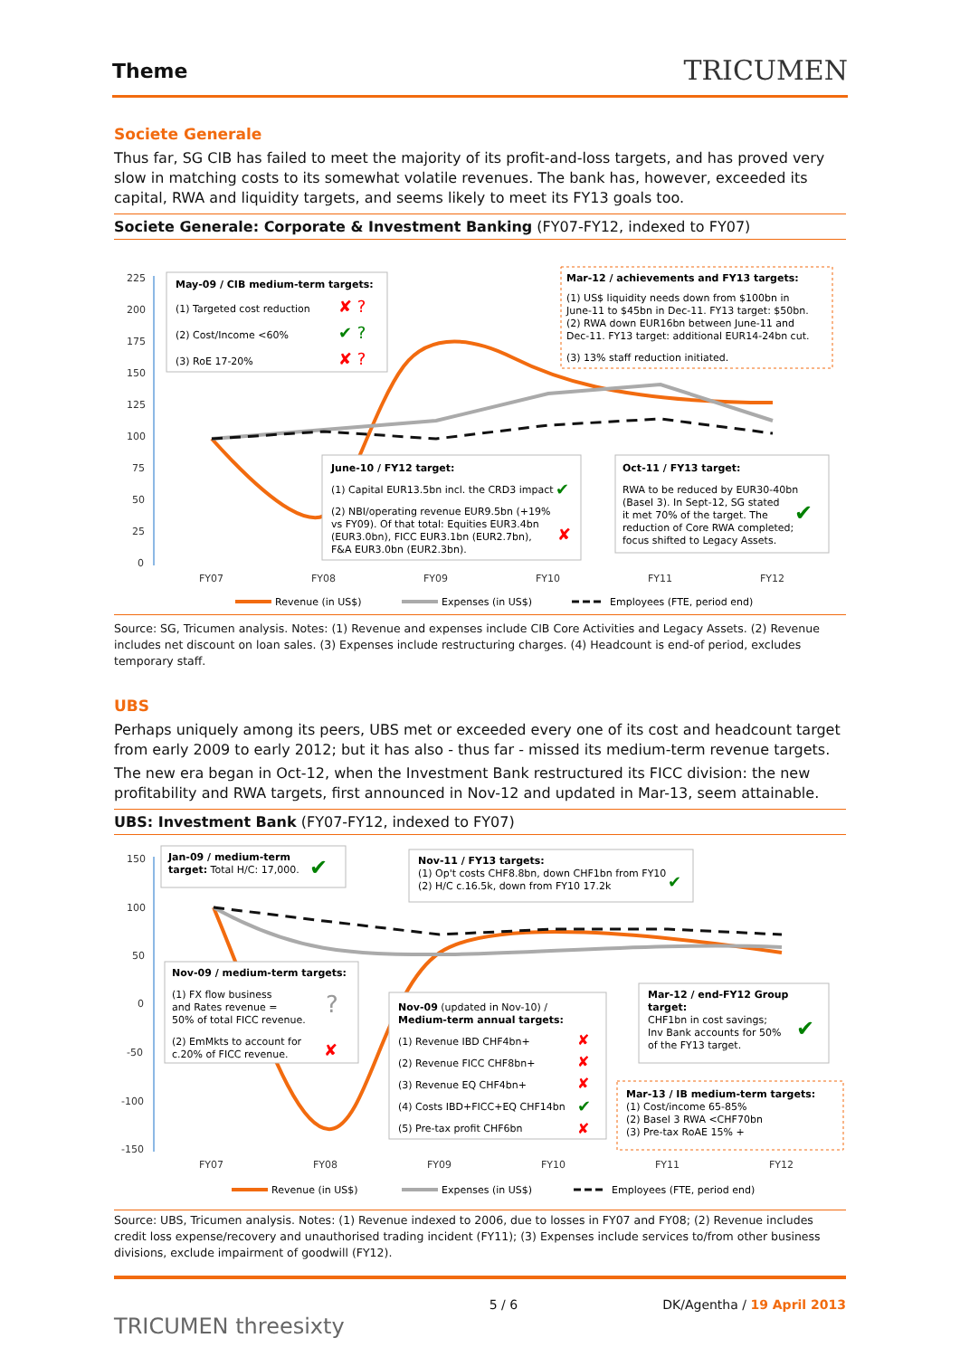Theme
TRICUMEN
Societe Generale
Thus far, SG CIB has failed to meet the majority of its profit-and-loss targets, and has proved very slow in matching costs to its somewhat volatile revenues. The bank has, however, exceeded its capital, RWA and liquidity targets, and seems likely to meet its FY13 goals too.
Societe Generale: Corporate & Investment Banking (FY07-FY12, indexed to FY07)
225
200
175
150
125
100
75
50
25
0
FY07
FY08
FY09
FY10
FY11
FY12
May-09 / CIB medium-term targets:
(1) Targeted cost reduction
✘ ?
(2) Cost/Income <60%
✔ ?
(3) RoE 17-20%
✘ ?
Mar-12 / achievements and FY13 targets:
(1) US$ liquidity needs down from $100bn in
June-11 to $45bn in Dec-11. FY13 target: $50bn.
(2) RWA down EUR16bn between June-11 and
Dec-11. FY13 target: additional EUR14-24bn cut.
(3) 13% staff reduction initiated.
June-10 / FY12 target:
(1) Capital EUR13.5bn incl. the CRD3 impact
✔
(2) NBI/operating revenue EUR9.5bn (+19%
vs FY09). Of that total: Equities EUR3.4bn
(EUR3.0bn), FICC EUR3.1bn (EUR2.7bn),
F&A EUR3.0bn (EUR2.3bn).
✘
Oct-11 / FY13 target:
RWA to be reduced by EUR30-40bn
(Basel 3). In Sept-12, SG stated
it met 70% of the target. The
reduction of Core RWA completed;
focus shifted to Legacy Assets.
✔
Revenue (in US$)
Expenses (in US$)
Employees (FTE, period end)
Source: SG, Tricumen analysis. Notes: (1) Revenue and expenses include CIB Core Activities and Legacy Assets. (2) Revenue includes net discount on loan sales. (3) Expenses include restructuring charges. (4) Headcount is end-of period, excludes temporary staff.
UBS
Perhaps uniquely among its peers, UBS met or exceeded every one of its cost and headcount target from early 2009 to early 2012; but it has also - thus far - missed its medium-term revenue targets.
The new era began in Oct-12, when the Investment Bank restructured its FICC division: the new profitability and RWA targets, first announced in Nov-12 and updated in Mar-13, seem attainable.
UBS: Investment Bank (FY07-FY12, indexed to FY07)
150
100
50
0
-50
-100
-150
FY07
FY08
FY09
FY10
FY11
FY12
Jan-09 / medium-term
target: Total H/C: 17,000.
✔
Nov-11 / FY13 targets:
(1) Op't costs CHF8.8bn, down CHF1bn from FY10
(2) H/C c.16.5k, down from FY10 17.2k
✔
Nov-09 / medium-term targets:
(1) FX flow business
and Rates revenue =
50% of total FICC revenue.
?
(2) EmMkts to account for
c.20% of FICC revenue.
✘
Nov-09 (updated in Nov-10) /
Medium-term annual targets:
(1) Revenue IBD CHF4bn+
(2) Revenue FICC CHF8bn+
(3) Revenue EQ CHF4bn+
(4) Costs IBD+FICC+EQ CHF14bn
(5) Pre-tax profit CHF6bn
✘
✘
✘
✔
✘
Mar-12 / end-FY12 Group
target:
CHF1bn in cost savings;
Inv Bank accounts for 50%
of the FY13 target.
✔
Mar-13 / IB medium-term targets:
(1) Cost/income 65-85%
(2) Basel 3 RWA <CHF70bn
(3) Pre-tax RoAE 15% +
Revenue (in US$)
Expenses (in US$)
Employees (FTE, period end)
Source: UBS, Tricumen analysis. Notes: (1) Revenue indexed to 2006, due to losses in FY07 and FY08; (2) Revenue includes credit loss expense/recovery and unauthorised trading incident (FY11); (3) Expenses include services to/from other business divisions, exclude impairment of goodwill (FY12).
TRICUMEN threesixty
5 / 6 DK/Agentha / 19 April 2013